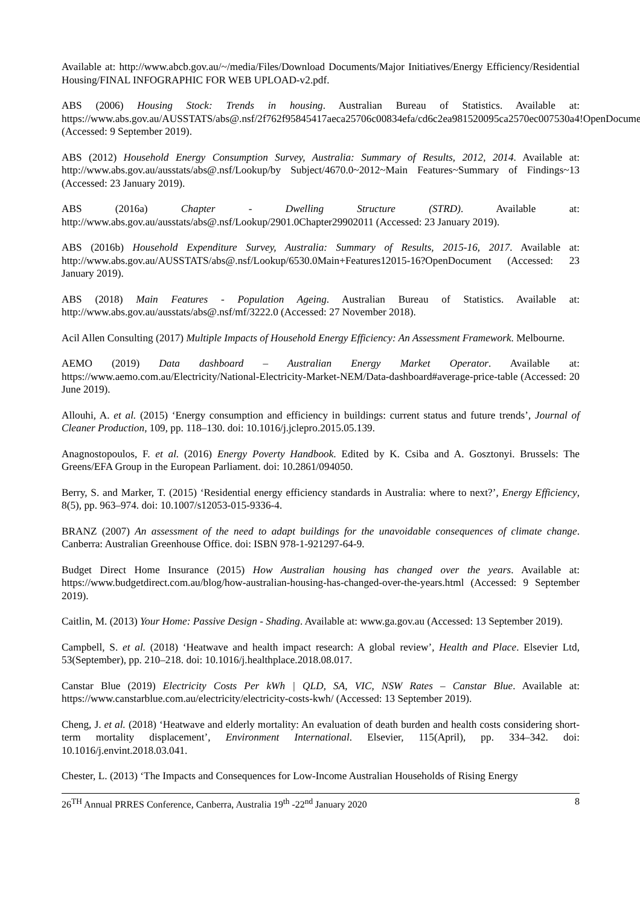Available at: http://www.abcb.gov.au/~/media/Files/Download Documents/Major Initiatives/Energy Efficiency/Residential Housing/FINAL INFOGRAPHIC FOR WEB UPLOAD-v2.pdf.
ABS (2006) Housing Stock: Trends in housing. Australian Bureau of Statistics. Available at: https://www.abs.gov.au/AUSSTATS/abs@.nsf/2f762f95845417aeca25706c00834efa/cd6c2ea981520095ca2570ec007530a4!OpenDocument (Accessed: 9 September 2019).
ABS (2012) Household Energy Consumption Survey, Australia: Summary of Results, 2012, 2014. Available at: http://www.abs.gov.au/ausstats/abs@.nsf/Lookup/by Subject/4670.0~2012~Main Features~Summary of Findings~13 (Accessed: 23 January 2019).
ABS (2016a) Chapter - Dwelling Structure (STRD). Available at: http://www.abs.gov.au/ausstats/abs@.nsf/Lookup/2901.0Chapter29902011 (Accessed: 23 January 2019).
ABS (2016b) Household Expenditure Survey, Australia: Summary of Results, 2015-16, 2017. Available at: http://www.abs.gov.au/AUSSTATS/abs@.nsf/Lookup/6530.0Main+Features12015-16?OpenDocument (Accessed: 23 January 2019).
ABS (2018) Main Features - Population Ageing. Australian Bureau of Statistics. Available at: http://www.abs.gov.au/ausstats/abs@.nsf/mf/3222.0 (Accessed: 27 November 2018).
Acil Allen Consulting (2017) Multiple Impacts of Household Energy Efficiency: An Assessment Framework. Melbourne.
AEMO (2019) Data dashboard – Australian Energy Market Operator. Available at: https://www.aemo.com.au/Electricity/National-Electricity-Market-NEM/Data-dashboard#average-price-table (Accessed: 20 June 2019).
Allouhi, A. et al. (2015) ‘Energy consumption and efficiency in buildings: current status and future trends’, Journal of Cleaner Production, 109, pp. 118–130. doi: 10.1016/j.jclepro.2015.05.139.
Anagnostopoulos, F. et al. (2016) Energy Poverty Handbook. Edited by K. Csiba and A. Gosztonyi. Brussels: The Greens/EFA Group in the European Parliament. doi: 10.2861/094050.
Berry, S. and Marker, T. (2015) ‘Residential energy efficiency standards in Australia: where to next?’, Energy Efficiency, 8(5), pp. 963–974. doi: 10.1007/s12053-015-9336-4.
BRANZ (2007) An assessment of the need to adapt buildings for the unavoidable consequences of climate change. Canberra: Australian Greenhouse Office. doi: ISBN 978-1-921297-64-9.
Budget Direct Home Insurance (2015) How Australian housing has changed over the years. Available at: https://www.budgetdirect.com.au/blog/how-australian-housing-has-changed-over-the-years.html (Accessed: 9 September 2019).
Caitlin, M. (2013) Your Home: Passive Design - Shading. Available at: www.ga.gov.au (Accessed: 13 September 2019).
Campbell, S. et al. (2018) ‘Heatwave and health impact research: A global review’, Health and Place. Elsevier Ltd, 53(September), pp. 210–218. doi: 10.1016/j.healthplace.2018.08.017.
Canstar Blue (2019) Electricity Costs Per kWh | QLD, SA, VIC, NSW Rates – Canstar Blue. Available at: https://www.canstarblue.com.au/electricity/electricity-costs-kwh/ (Accessed: 13 September 2019).
Cheng, J. et al. (2018) ‘Heatwave and elderly mortality: An evaluation of death burden and health costs considering short-term mortality displacement’, Environment International. Elsevier, 115(April), pp. 334–342. doi: 10.1016/j.envint.2018.03.041.
Chester, L. (2013) ‘The Impacts and Consequences for Low-Income Australian Households of Rising Energy
26<sup>TH</sup> Annual PRRES Conference, Canberra, Australia 19<sup>th</sup> -22<sup>nd</sup> January 2020 8